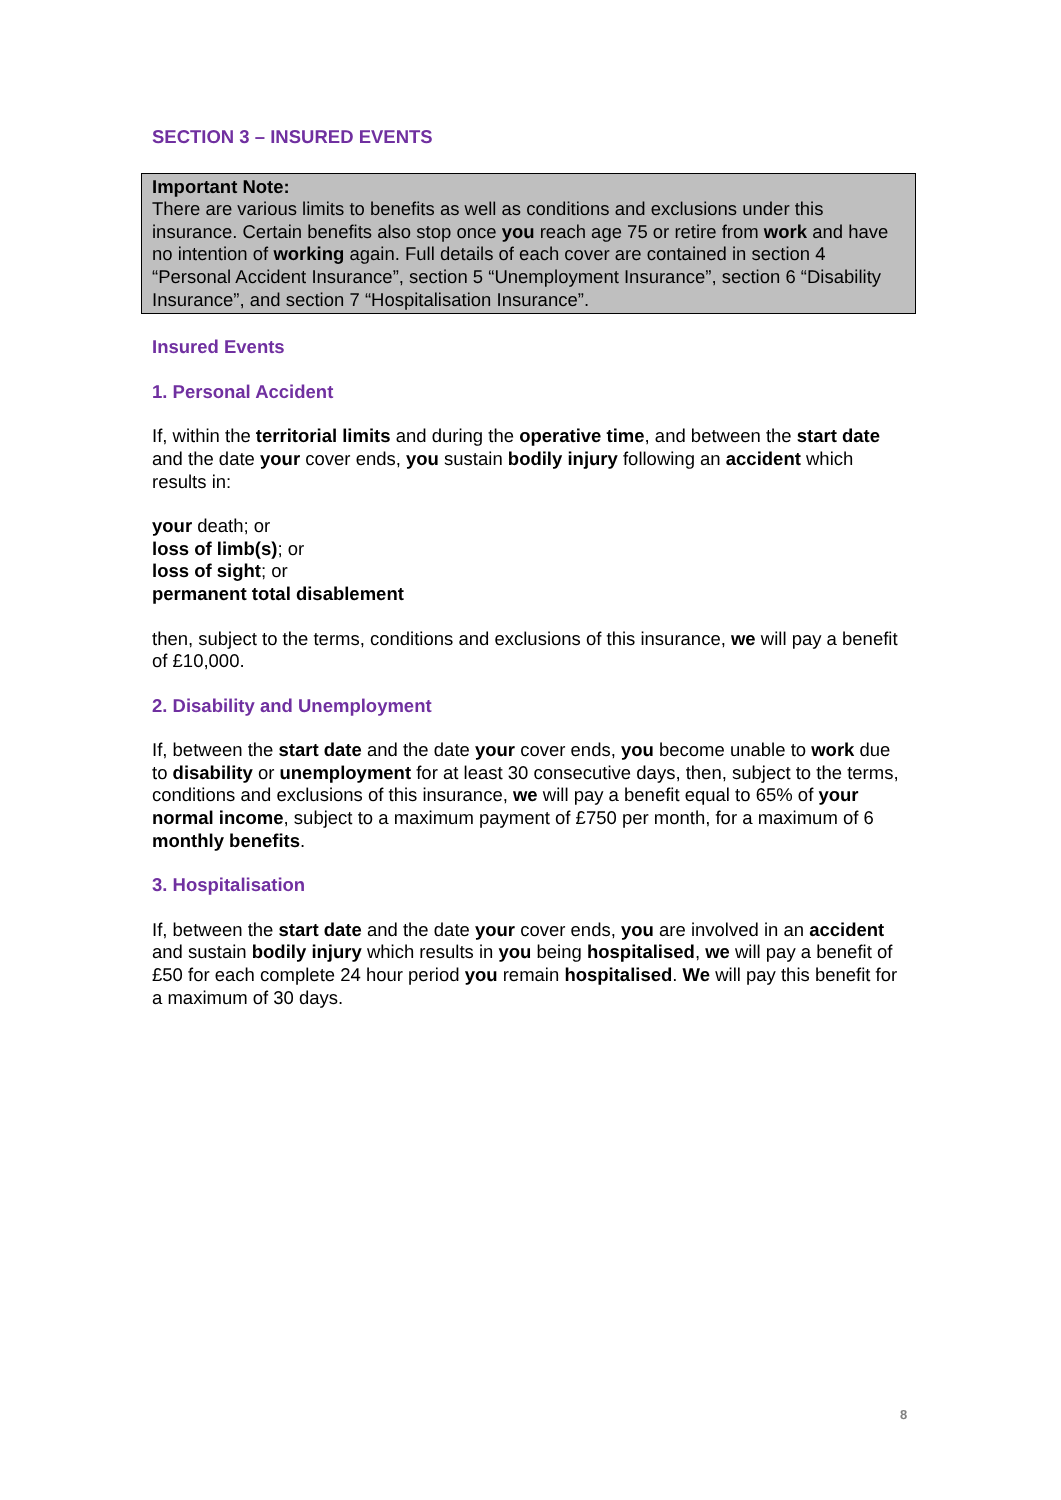SECTION 3 – INSURED EVENTS
Important Note:
There are various limits to benefits as well as conditions and exclusions under this insurance. Certain benefits also stop once you reach age 75 or retire from work and have no intention of working again. Full details of each cover are contained in section 4 “Personal Accident Insurance”, section 5 “Unemployment Insurance”, section 6 “Disability Insurance”, and section 7 “Hospitalisation Insurance”.
Insured Events
1. Personal Accident
If, within the territorial limits and during the operative time, and between the start date and the date your cover ends, you sustain bodily injury following an accident which results in:
your death; or
loss of limb(s); or
loss of sight; or
permanent total disablement
then, subject to the terms, conditions and exclusions of this insurance, we will pay a benefit of £10,000.
2. Disability and Unemployment
If, between the start date and the date your cover ends, you become unable to work due to disability or unemployment for at least 30 consecutive days, then, subject to the terms, conditions and exclusions of this insurance, we will pay a benefit equal to 65% of your normal income, subject to a maximum payment of £750 per month, for a maximum of 6 monthly benefits.
3. Hospitalisation
If, between the start date and the date your cover ends, you are involved in an accident and sustain bodily injury which results in you being hospitalised, we will pay a benefit of £50 for each complete 24 hour period you remain hospitalised. We will pay this benefit for a maximum of 30 days.
8